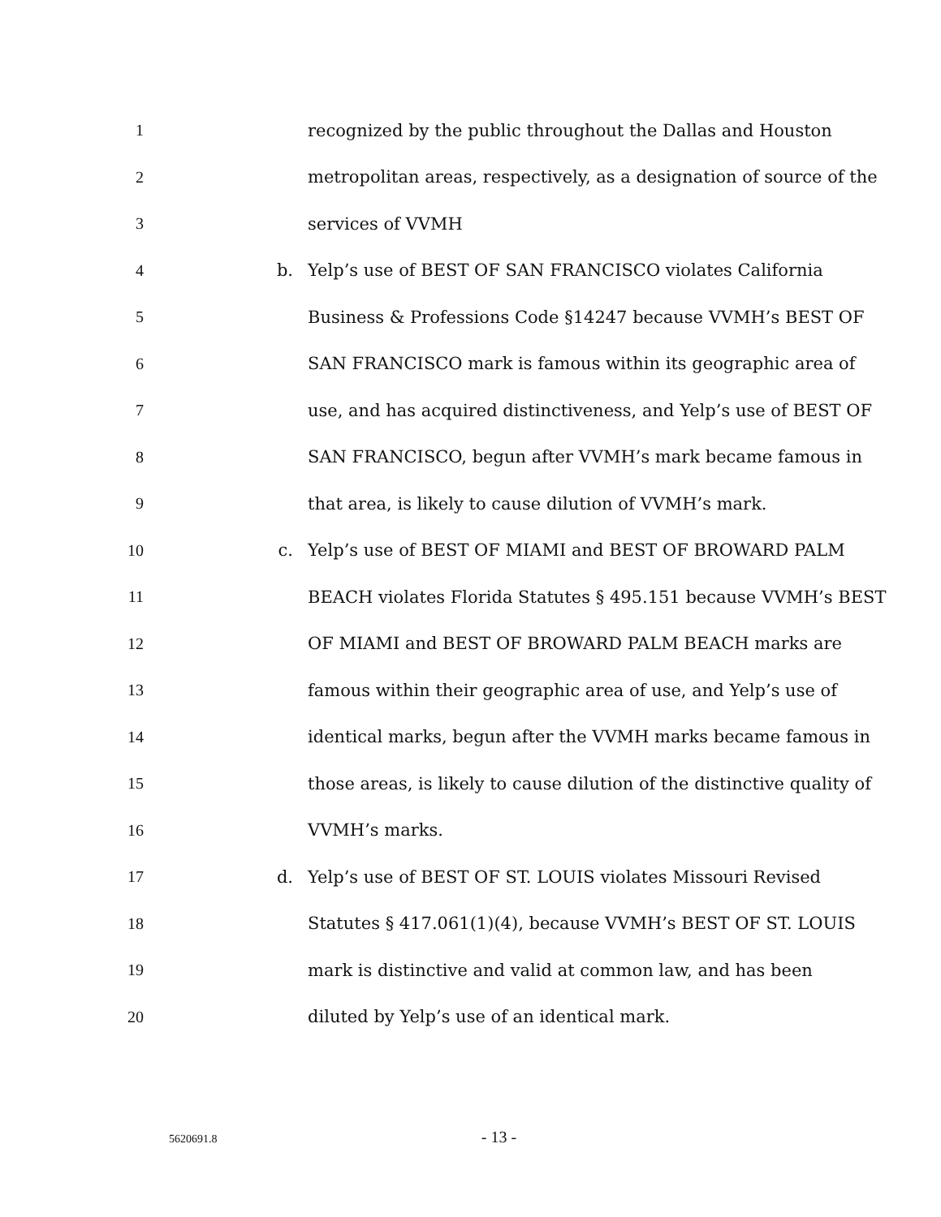1 recognized by the public throughout the Dallas and Houston
2 metropolitan areas, respectively, as a designation of source of the
3 services of VVMH
4 b. Yelp’s use of BEST OF SAN FRANCISCO violates California
5 Business & Professions Code §14247 because VVMH’s BEST OF
6 SAN FRANCISCO mark is famous within its geographic area of
7 use, and has acquired distinctiveness, and Yelp’s use of BEST OF
8 SAN FRANCISCO, begun after VVMH’s mark became famous in
9 that area, is likely to cause dilution of VVMH’s mark.
10 c. Yelp’s use of BEST OF MIAMI and BEST OF BROWARD PALM
11 BEACH violates Florida Statutes § 495.151 because VVMH’s BEST
12 OF MIAMI and BEST OF BROWARD PALM BEACH marks are
13 famous within their geographic area of use, and Yelp’s use of
14 identical marks, begun after the VVMH marks became famous in
15 those areas, is likely to cause dilution of the distinctive quality of
16 VVMH’s marks.
17 d. Yelp’s use of BEST OF ST. LOUIS violates Missouri Revised
18 Statutes § 417.061(1)(4), because VVMH’s BEST OF ST. LOUIS
19 mark is distinctive and valid at common law, and has been
20 diluted by Yelp’s use of an identical mark.
5620691.8
- 13 -